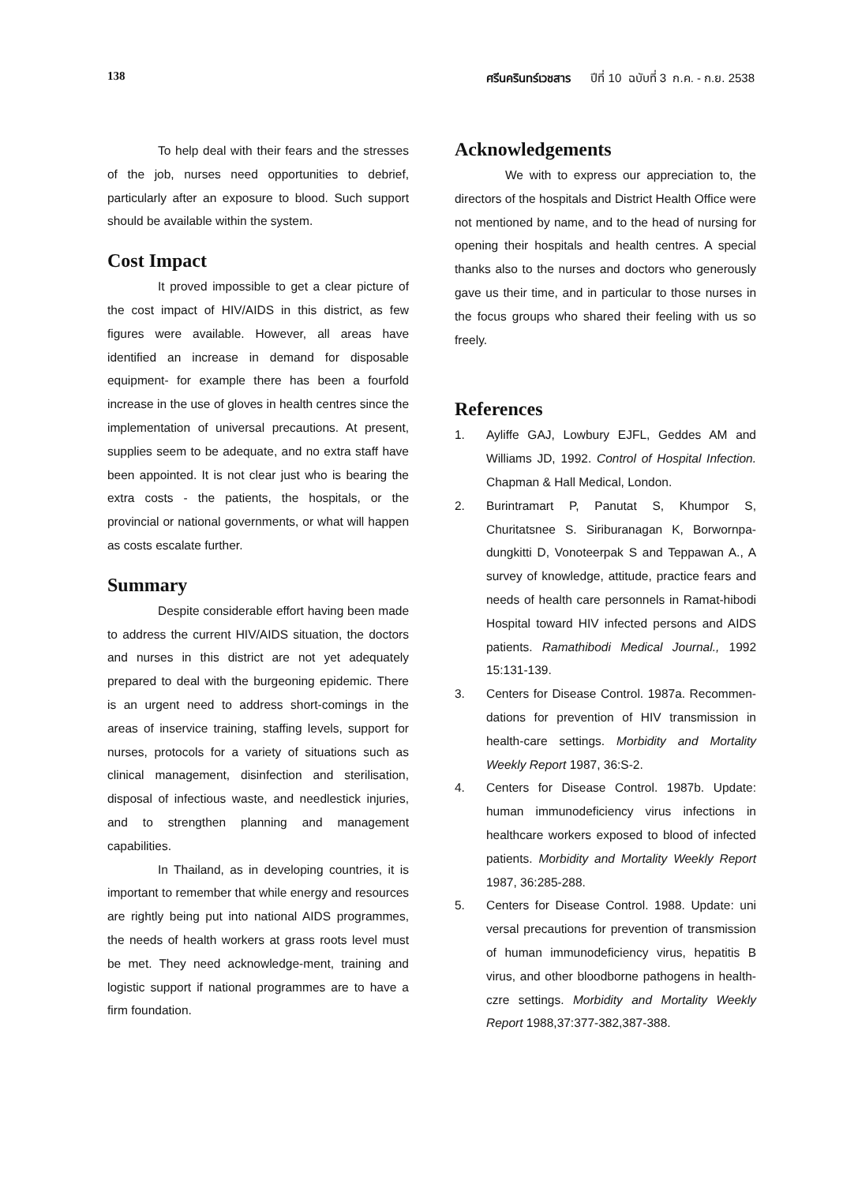138 ศรีนครินทร์เวชสาร ปีที่ 10 ฉบับที่ 3 ก.ค. - ก.ย. 2538
To help deal with their fears and the stresses of the job, nurses need opportunities to debrief, particularly after an exposure to blood. Such support should be available within the system.
Cost Impact
It proved impossible to get a clear picture of the cost impact of HIV/AIDS in this district, as few figures were available. However, all areas have identified an increase in demand for disposable equipment- for example there has been a fourfold increase in the use of gloves in health centres since the implementation of universal precautions. At present, supplies seem to be adequate, and no extra staff have been appointed. It is not clear just who is bearing the extra costs - the patients, the hospitals, or the provincial or national governments, or what will happen as costs escalate further.
Summary
Despite considerable effort having been made to address the current HIV/AIDS situation, the doctors and nurses in this district are not yet adequately prepared to deal with the burgeoning epidemic. There is an urgent need to address short-comings in the areas of inservice training, staffing levels, support for nurses, protocols for a variety of situations such as clinical management, disinfection and sterilisation, disposal of infectious waste, and needlestick injuries, and to strengthen planning and management capabilities.
In Thailand, as in developing countries, it is important to remember that while energy and resources are rightly being put into national AIDS programmes, the needs of health workers at grass roots level must be met. They need acknowledge-ment, training and logistic support if national programmes are to have a firm foundation.
Acknowledgements
We with to express our appreciation to, the directors of the hospitals and District Health Office were not mentioned by name, and to the head of nursing for opening their hospitals and health centres. A special thanks also to the nurses and doctors who generously gave us their time, and in particular to those nurses in the focus groups who shared their feeling with us so freely.
References
1. Ayliffe GAJ, Lowbury EJFL, Geddes AM and Williams JD, 1992. Control of Hospital Infection. Chapman & Hall Medical, London.
2. Burintramart P, Panutat S, Khumpor S, Churitatsnee S. Siriburanagan K, Borwornpa-dungkitti D, Vonoteerpak S and Teppawan A., A survey of knowledge, attitude, practice fears and needs of health care personnels in Ramat-hibodi Hospital toward HIV infected persons and AIDS patients. Ramathibodi Medical Journal., 1992 15:131-139.
3. Centers for Disease Control. 1987a. Recommen-dations for prevention of HIV transmission in health-care settings. Morbidity and Mortality Weekly Report 1987, 36:S-2.
4. Centers for Disease Control. 1987b. Update: human immunodeficiency virus infections in healthcare workers exposed to blood of infected patients. Morbidity and Mortality Weekly Report 1987, 36:285-288.
5. Centers for Disease Control. 1988. Update: uni versal precautions for prevention of transmission of human immunodeficiency virus, hepatitis B virus, and other bloodborne pathogens in health-czre settings. Morbidity and Mortality Weekly Report 1988,37:377-382,387-388.